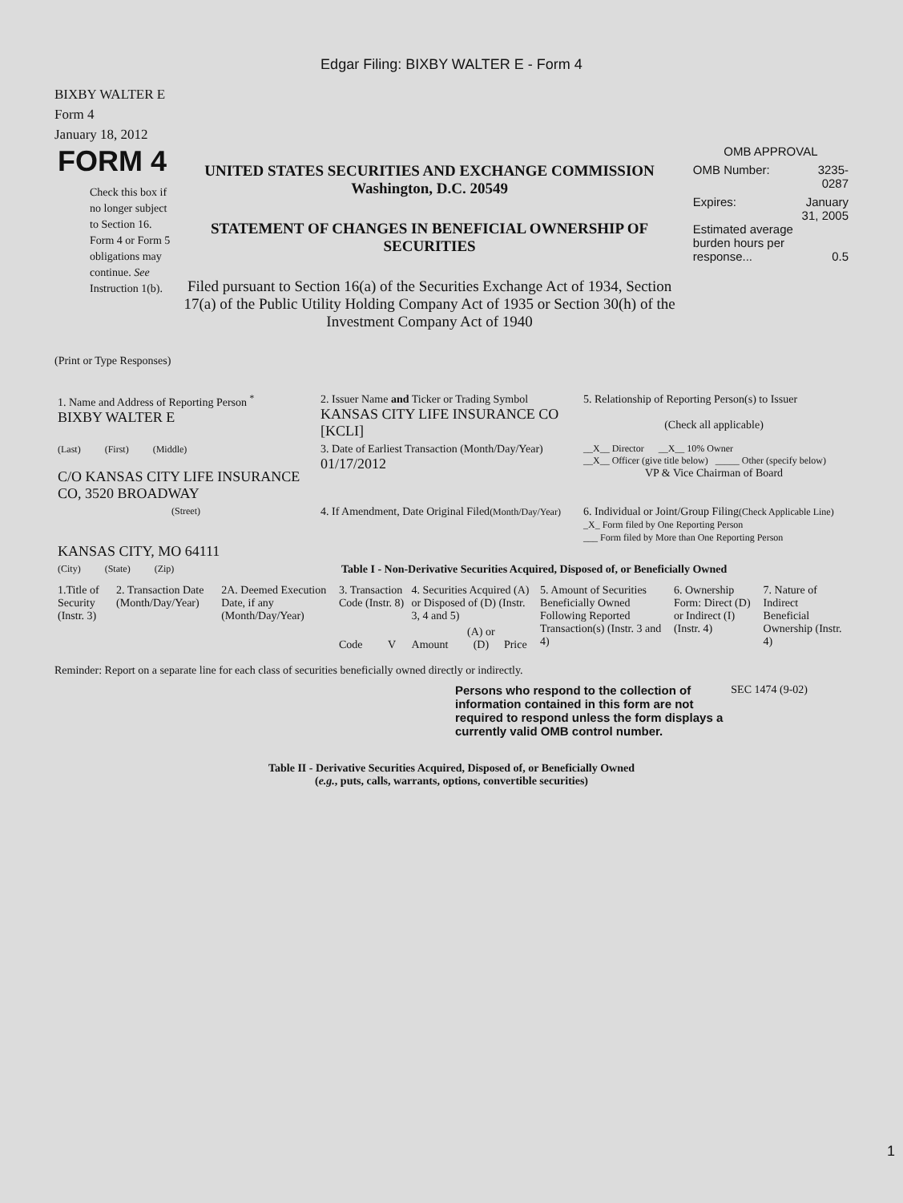Edgar Filing: BIXBY WALTER E - Form 4
BIXBY WALTER E
Form 4
January 18, 2012
FORM 4
Check this box if no longer subject to Section 16. Form 4 or Form 5 obligations may continue. See Instruction 1(b).
UNITED STATES SECURITIES AND EXCHANGE COMMISSION
Washington, D.C. 20549
STATEMENT OF CHANGES IN BENEFICIAL OWNERSHIP OF SECURITIES
Filed pursuant to Section 16(a) of the Securities Exchange Act of 1934, Section 17(a) of the Public Utility Holding Company Act of 1935 or Section 30(h) of the Investment Company Act of 1940
OMB APPROVAL
| OMB Number: | 3235-0287 |
| Expires: | January 31, 2005 |
| Estimated average burden hours per response... | 0.5 |
(Print or Type Responses)
| 1. Name and Address of Reporting Person <sup>*</sup> BIXBY WALTER E | 2. Issuer Name and Ticker or Trading Symbol KANSAS CITY LIFE INSURANCE CO [KCLI] | 5. Relationship of Reporting Person(s) to Issuer (Check all applicable) |
| (Last) (First) (Middle) C/O KANSAS CITY LIFE INSURANCE CO, 3520 BROADWAY | 3. Date of Earliest Transaction (Month/Day/Year) 01/17/2012 | __X__ Director __X__ 10% Owner __X__ Officer (give title below) _____ Other (specify below) VP & Vice Chairman of Board |
| (Street) KANSAS CITY, MO 64111 | 4. If Amendment, Date Original Filed (Month/Day/Year) | 6. Individual or Joint/Group Filing (Check Applicable Line) _X_ Form filed by One Reporting Person ___ Form filed by More than One Reporting Person |
| (City) (State) (Zip) | Table I - Non-Derivative Securities Acquired, Disposed of, or Beneficially Owned | |
| 1.Title of Security (Instr. 3) | 2. Transaction Date (Month/Day/Year) | 2A. Deemed Execution Date, if any (Month/Day/Year) | 3. Transaction Code (Instr. 8) | | 4. Securities Acquired (A) or Disposed of (D) (Instr. 3, 4 and 5) | | | 5. Amount of Securities Beneficially Owned Following Reported Transaction(s) (Instr. 3 and 4) | 6. Ownership Form: Direct (D) or Indirect (I) (Instr. 4) | 7. Nature of Indirect Beneficial Ownership (Instr. 4) |
| --- | --- | --- | --- | --- | --- | --- | --- | --- | --- | --- |
| | | | Code | V | Amount | (A) or (D) | Price | | | |
Reminder: Report on a separate line for each class of securities beneficially owned directly or indirectly.
Persons who respond to the collection of information contained in this form are not required to respond unless the form displays a currently valid OMB control number.
SEC 1474 (9-02)
Table II - Derivative Securities Acquired, Disposed of, or Beneficially Owned
(e.g., puts, calls, warrants, options, convertible securities)
1